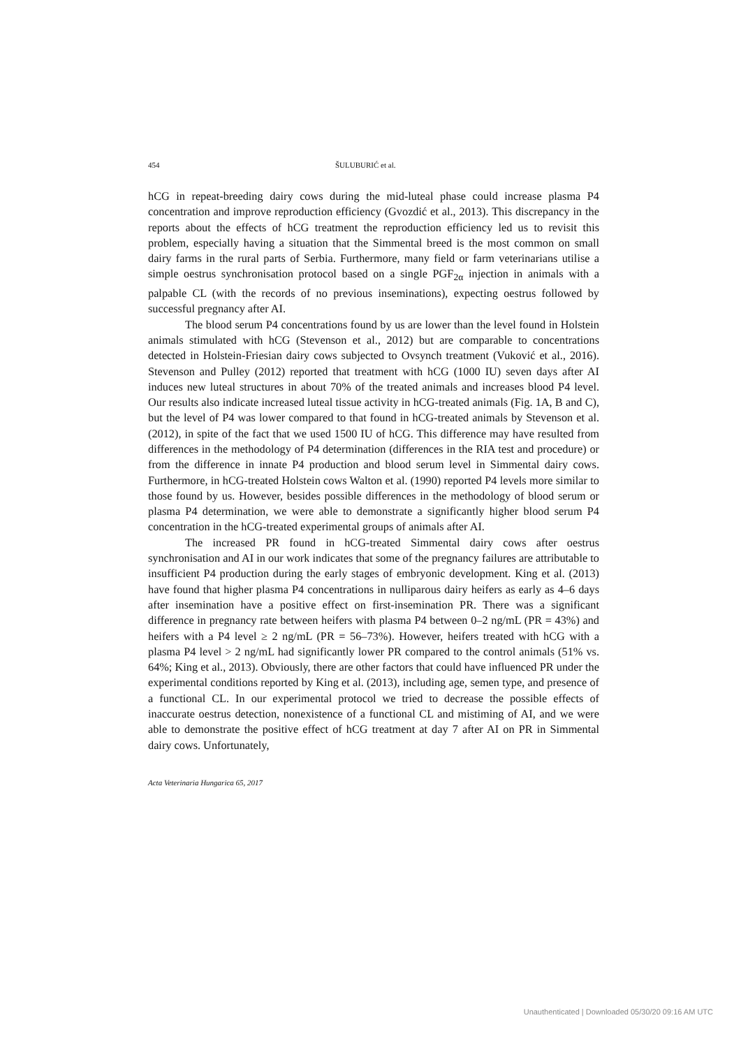454 ŠULUBURIĆ et al.
hCG in repeat-breeding dairy cows during the mid-luteal phase could increase plasma P4 concentration and improve reproduction efficiency (Gvozdić et al., 2013). This discrepancy in the reports about the effects of hCG treatment the reproduction efficiency led us to revisit this problem, especially having a situation that the Simmental breed is the most common on small dairy farms in the rural parts of Serbia. Furthermore, many field or farm veterinarians utilise a simple oestrus synchronisation protocol based on a single PGF<sub>2α</sub> injection in animals with a palpable CL (with the records of no previous inseminations), expecting oestrus followed by successful pregnancy after AI.
The blood serum P4 concentrations found by us are lower than the level found in Holstein animals stimulated with hCG (Stevenson et al., 2012) but are comparable to concentrations detected in Holstein-Friesian dairy cows subjected to Ovsynch treatment (Vuković et al., 2016). Stevenson and Pulley (2012) reported that treatment with hCG (1000 IU) seven days after AI induces new luteal structures in about 70% of the treated animals and increases blood P4 level. Our results also indicate increased luteal tissue activity in hCG-treated animals (Fig. 1A, B and C), but the level of P4 was lower compared to that found in hCG-treated animals by Stevenson et al. (2012), in spite of the fact that we used 1500 IU of hCG. This difference may have resulted from differences in the methodology of P4 determination (differences in the RIA test and procedure) or from the difference in innate P4 production and blood serum level in Simmental dairy cows. Furthermore, in hCG-treated Holstein cows Walton et al. (1990) reported P4 levels more similar to those found by us. However, besides possible differences in the methodology of blood serum or plasma P4 determination, we were able to demonstrate a significantly higher blood serum P4 concentration in the hCG-treated experimental groups of animals after AI.
The increased PR found in hCG-treated Simmental dairy cows after oestrus synchronisation and AI in our work indicates that some of the pregnancy failures are attributable to insufficient P4 production during the early stages of embryonic development. King et al. (2013) have found that higher plasma P4 concentrations in nulliparous dairy heifers as early as 4–6 days after insemination have a positive effect on first-insemination PR. There was a significant difference in pregnancy rate between heifers with plasma P4 between 0–2 ng/mL (PR = 43%) and heifers with a P4 level ≥ 2 ng/mL (PR = 56–73%). However, heifers treated with hCG with a plasma P4 level > 2 ng/mL had significantly lower PR compared to the control animals (51% vs. 64%; King et al., 2013). Obviously, there are other factors that could have influenced PR under the experimental conditions reported by King et al. (2013), including age, semen type, and presence of a functional CL. In our experimental protocol we tried to decrease the possible effects of inaccurate oestrus detection, nonexistence of a functional CL and mistiming of AI, and we were able to demonstrate the positive effect of hCG treatment at day 7 after AI on PR in Simmental dairy cows. Unfortunately,
Acta Veterinaria Hungarica 65, 2017
Unauthenticated | Downloaded 05/30/20 09:16 AM UTC